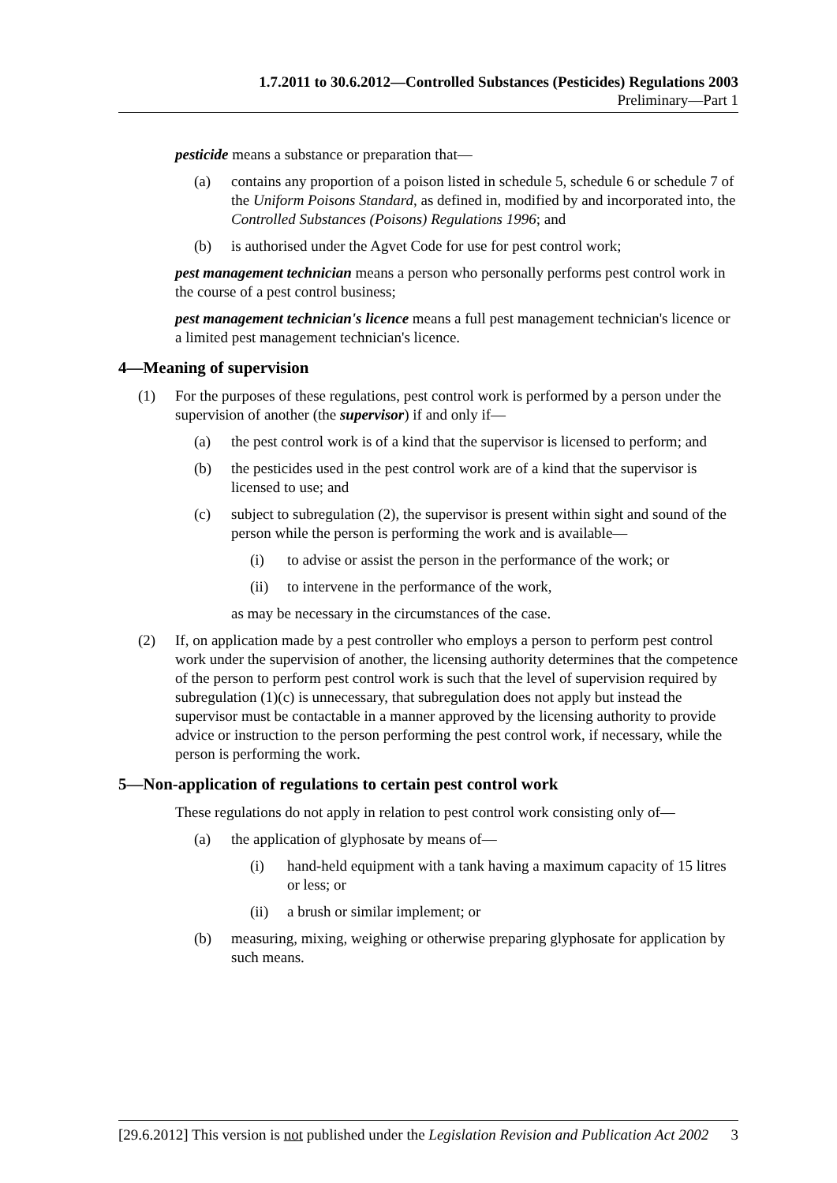1.7.2011 to 30.6.2012—Controlled Substances (Pesticides) Regulations 2003
Preliminary—Part 1
pesticide means a substance or preparation that—
(a) contains any proportion of a poison listed in schedule 5, schedule 6 or schedule 7 of the Uniform Poisons Standard, as defined in, modified by and incorporated into, the Controlled Substances (Poisons) Regulations 1996; and
(b) is authorised under the Agvet Code for use for pest control work;
pest management technician means a person who personally performs pest control work in the course of a pest control business;
pest management technician's licence means a full pest management technician's licence or a limited pest management technician's licence.
4—Meaning of supervision
(1) For the purposes of these regulations, pest control work is performed by a person under the supervision of another (the supervisor) if and only if—
(a) the pest control work is of a kind that the supervisor is licensed to perform; and
(b) the pesticides used in the pest control work are of a kind that the supervisor is licensed to use; and
(c) subject to subregulation (2), the supervisor is present within sight and sound of the person while the person is performing the work and is available—
(i) to advise or assist the person in the performance of the work; or
(ii) to intervene in the performance of the work,
as may be necessary in the circumstances of the case.
(2) If, on application made by a pest controller who employs a person to perform pest control work under the supervision of another, the licensing authority determines that the competence of the person to perform pest control work is such that the level of supervision required by subregulation (1)(c) is unnecessary, that subregulation does not apply but instead the supervisor must be contactable in a manner approved by the licensing authority to provide advice or instruction to the person performing the pest control work, if necessary, while the person is performing the work.
5—Non-application of regulations to certain pest control work
These regulations do not apply in relation to pest control work consisting only of—
(a) the application of glyphosate by means of—
(i) hand-held equipment with a tank having a maximum capacity of 15 litres or less; or
(ii) a brush or similar implement; or
(b) measuring, mixing, weighing or otherwise preparing glyphosate for application by such means.
[29.6.2012] This version is not published under the Legislation Revision and Publication Act 2002 3